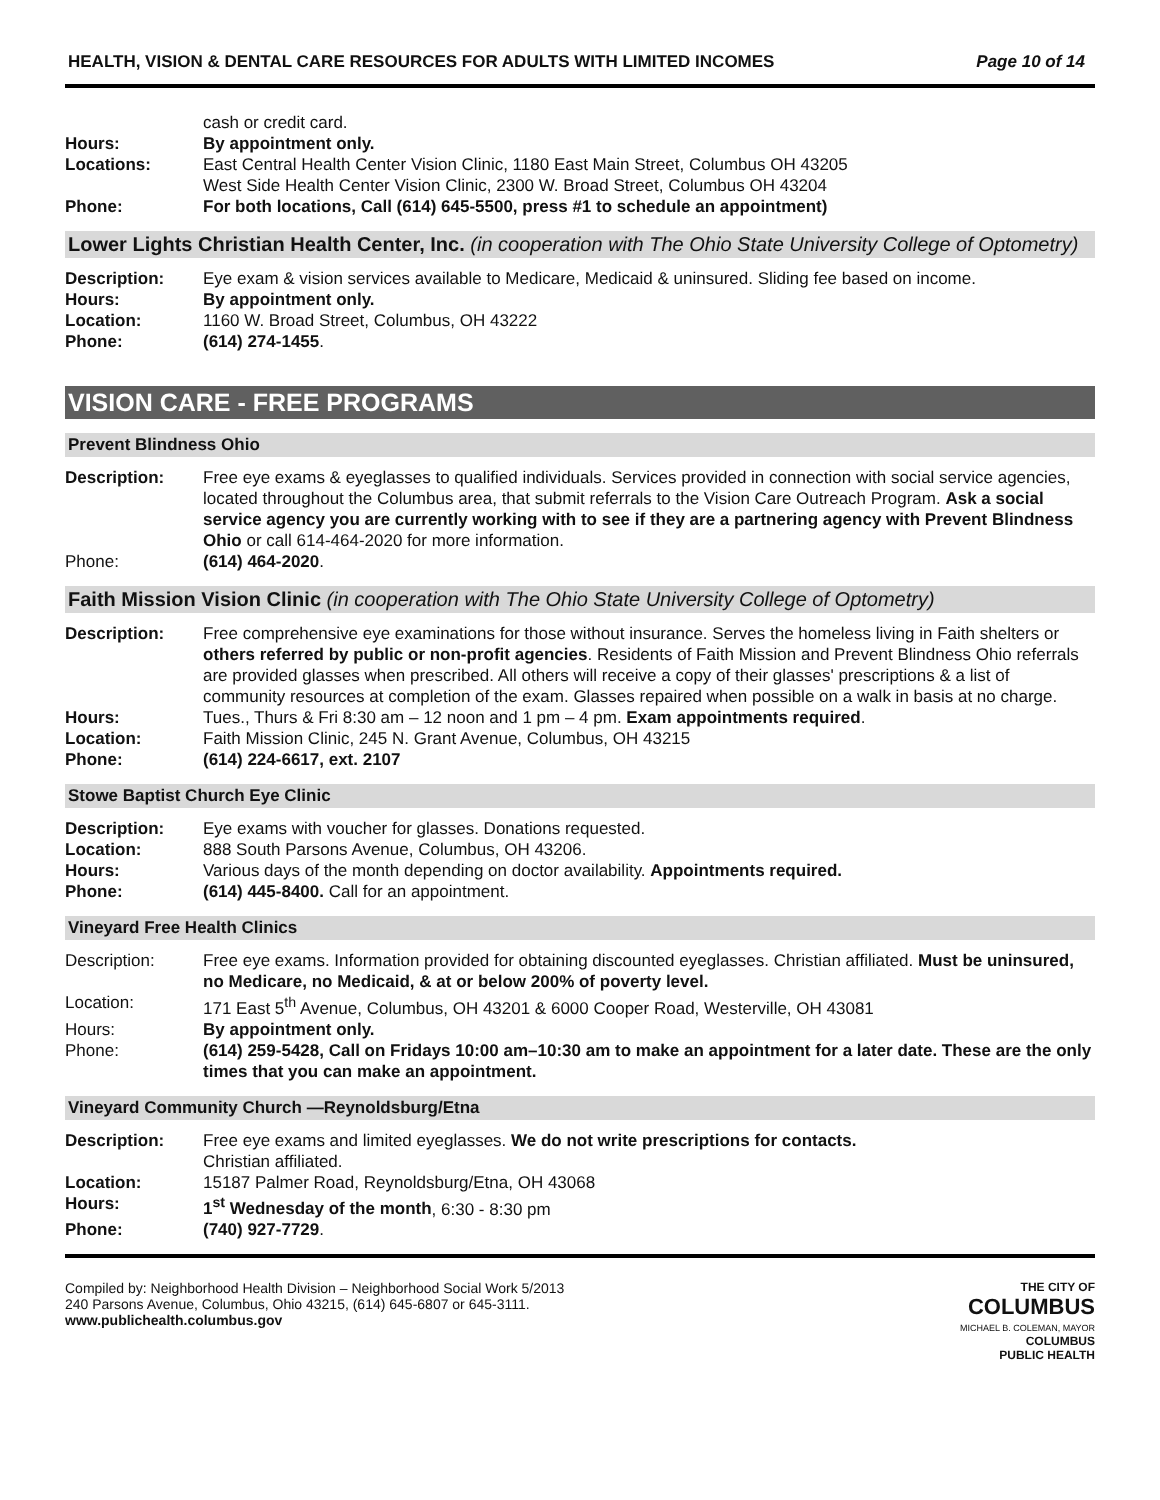HEALTH, VISION & DENTAL CARE RESOURCES FOR ADULTS WITH LIMITED INCOMES Page 10 of 14
| | cash or credit card. |
| Hours: | By appointment only. |
| Locations: | East Central Health Center Vision Clinic, 1180 East Main Street, Columbus OH 43205 West Side Health Center Vision Clinic, 2300 W. Broad Street, Columbus OH 43204 |
| Phone: | For both locations, Call (614) 645-5500, press #1 to schedule an appointment) |
Lower Lights Christian Health Center, Inc. (in cooperation with The Ohio State University College of Optometry)
| Description: | Eye exam & vision services available to Medicare, Medicaid & uninsured. Sliding fee based on income. |
| Hours: | By appointment only. |
| Location: | 1160 W. Broad Street, Columbus, OH 43222 |
| Phone: | (614) 274-1455 . |
VISION CARE - FREE PROGRAMS
Prevent Blindness Ohio
| Description: | Free eye exams & eyeglasses to qualified individuals. Services provided in connection with social service agencies, located throughout the Columbus area, that submit referrals to the Vision Care Outreach Program. Ask a social service agency you are currently working with to see if they are a partnering agency with Prevent Blindness Ohio or call 614-464-2020 for more information. |
| Phone: | (614) 464-2020 . |
Faith Mission Vision Clinic (in cooperation with The Ohio State University College of Optometry)
| Description: | Free comprehensive eye examinations for those without insurance. Serves the homeless living in Faith shelters or others referred by public or non-profit agencies . Residents of Faith Mission and Prevent Blindness Ohio referrals are provided glasses when prescribed. All others will receive a copy of their glasses' prescriptions & a list of community resources at completion of the exam. Glasses repaired when possible on a walk in basis at no charge. |
| Hours: | Tues., Thurs & Fri 8:30 am – 12 noon and 1 pm – 4 pm. Exam appointments required . |
| Location: | Faith Mission Clinic, 245 N. Grant Avenue, Columbus, OH 43215 |
| Phone: | (614) 224-6617, ext. 2107 |
Stowe Baptist Church Eye Clinic
| Description: | Eye exams with voucher for glasses. Donations requested. |
| Location: | 888 South Parsons Avenue, Columbus, OH 43206. |
| Hours: | Various days of the month depending on doctor availability. Appointments required. |
| Phone: | (614) 445-8400. Call for an appointment. |
Vineyard Free Health Clinics
| Description: | Free eye exams. Information provided for obtaining discounted eyeglasses. Christian affiliated. Must be uninsured, no Medicare, no Medicaid, & at or below 200% of poverty level. |
| Location: | 171 East 5<sup>th</sup> Avenue, Columbus, OH 43201 & 6000 Cooper Road, Westerville, OH 43081 |
| Hours: | By appointment only. |
| Phone: | (614) 259-5428, Call on Fridays 10:00 am–10:30 am to make an appointment for a later date. These are the only times that you can make an appointment. |
Vineyard Community Church —Reynoldsburg/Etna
| Description: | Free eye exams and limited eyeglasses. We do not write prescriptions for contacts. Christian affiliated. |
| Location: | 15187 Palmer Road, Reynoldsburg/Etna, OH 43068 |
| Hours: | 1<sup>st</sup> Wednesday of the month , 6:30 - 8:30 pm |
| Phone: | (740) 927-7729 . |
Compiled by: Neighborhood Health Division – Neighborhood Social Work 5/2013
240 Parsons Avenue, Columbus, Ohio 43215, (614) 645-6807 or 645-3111.
www.publichealth.columbus.gov
THE CITY OF
COLUMBUS
MICHAEL B. COLEMAN, MAYOR
COLUMBUS
PUBLIC HEALTH